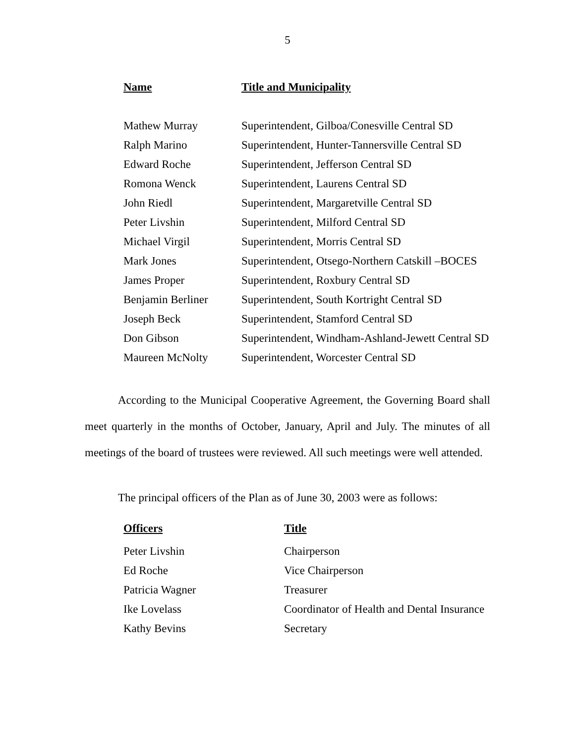5
| Name | Title and Municipality |
| --- | --- |
| Mathew Murray | Superintendent, Gilboa/Conesville Central SD |
| Ralph Marino | Superintendent, Hunter-Tannersville Central SD |
| Edward Roche | Superintendent, Jefferson Central SD |
| Romona Wenck | Superintendent, Laurens Central SD |
| John Riedl | Superintendent, Margaretville Central SD |
| Peter Livshin | Superintendent, Milford Central SD |
| Michael Virgil | Superintendent, Morris Central SD |
| Mark Jones | Superintendent, Otsego-Northern Catskill –BOCES |
| James Proper | Superintendent, Roxbury Central SD |
| Benjamin Berliner | Superintendent, South Kortright Central SD |
| Joseph Beck | Superintendent, Stamford Central SD |
| Don Gibson | Superintendent, Windham-Ashland-Jewett Central SD |
| Maureen McNolty | Superintendent, Worcester Central SD |
According to the Municipal Cooperative Agreement, the Governing Board shall meet quarterly in the months of October, January, April and July. The minutes of all meetings of the board of trustees were reviewed. All such meetings were well attended.
The principal officers of the Plan as of June 30, 2003 were as follows:
| Officers | Title |
| --- | --- |
| Peter Livshin | Chairperson |
| Ed Roche | Vice Chairperson |
| Patricia Wagner | Treasurer |
| Ike Lovelass | Coordinator of Health and Dental Insurance |
| Kathy Bevins | Secretary |